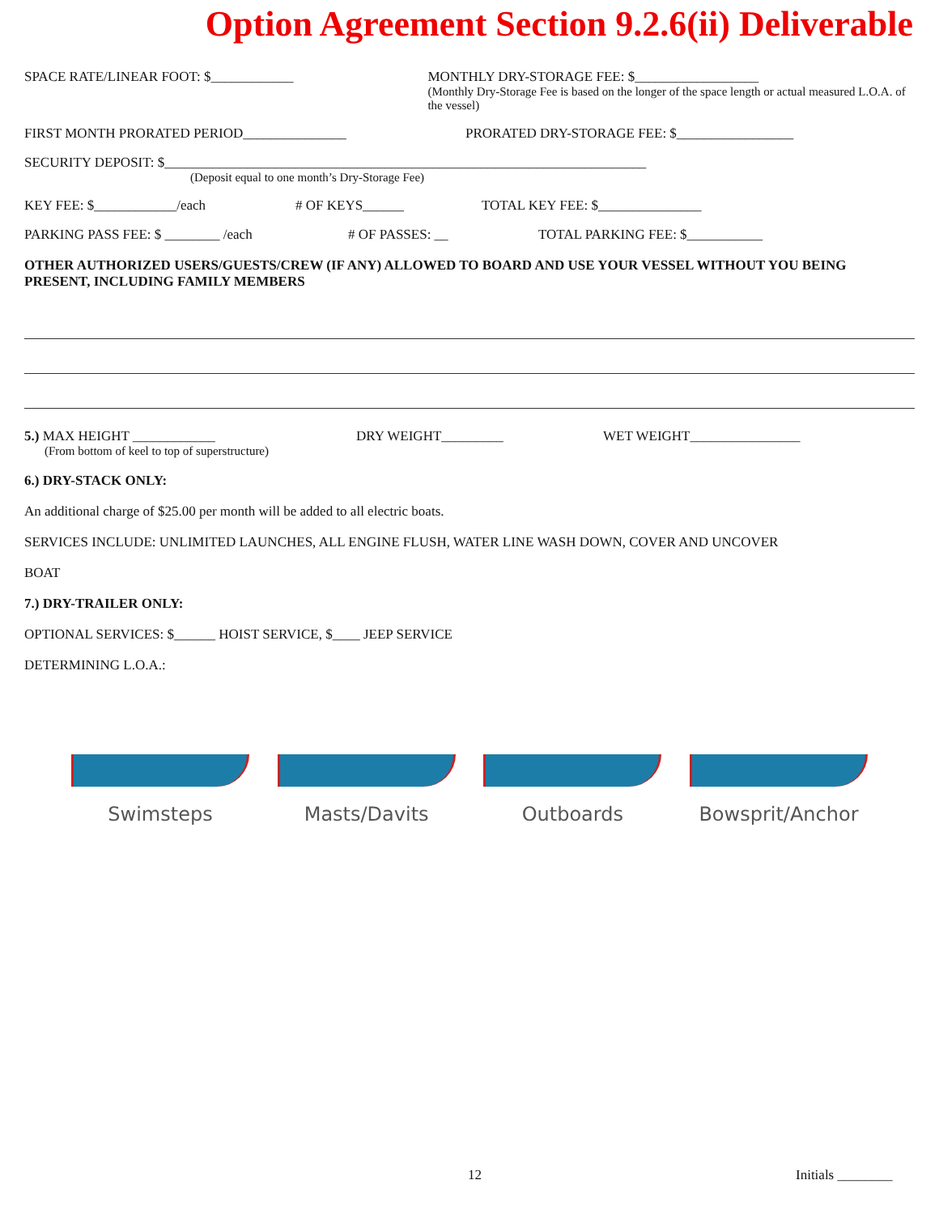Option Agreement Section 9.2.6(ii) Deliverable
SPACE RATE/LINEAR FOOT: $____________ MONTHLY DRY-STORAGE FEE: $__________________
(Monthly Dry-Storage Fee is based on the longer of the space length or actual measured L.O.A. of the vessel)
FIRST MONTH PRORATED PERIOD_______________ PRORATED DRY-STORAGE FEE: $_________________
SECURITY DEPOSIT: $______________________________________________________________________
(Deposit equal to one month’s Dry-Storage Fee)
KEY FEE: $____________/each # OF KEYS______ TOTAL KEY FEE: $_______________
PARKING PASS FEE: $ ________ /each # OF PASSES: __ TOTAL PARKING FEE: $___________
OTHER AUTHORIZED USERS/GUESTS/CREW (IF ANY) ALLOWED TO BOARD AND USE YOUR VESSEL WITHOUT YOU BEING PRESENT, INCLUDING FAMILY MEMBERS
5.) MAX HEIGHT ____________
(From bottom of keel to top of superstructure)
DRY WEIGHT_________ WET WEIGHT________________
6.) DRY-STACK ONLY:
An additional charge of $25.00 per month will be added to all electric boats.
SERVICES INCLUDE: UNLIMITED LAUNCHES, ALL ENGINE FLUSH, WATER LINE WASH DOWN, COVER AND UNCOVER
BOAT
7.) DRY-TRAILER ONLY:
OPTIONAL SERVICES: $______ HOIST SERVICE, $____ JEEP SERVICE
DETERMINING L.O.A.:
Swimsteps Masts/Davits Outboards Bowsprit/Anchor
12 Initials ________